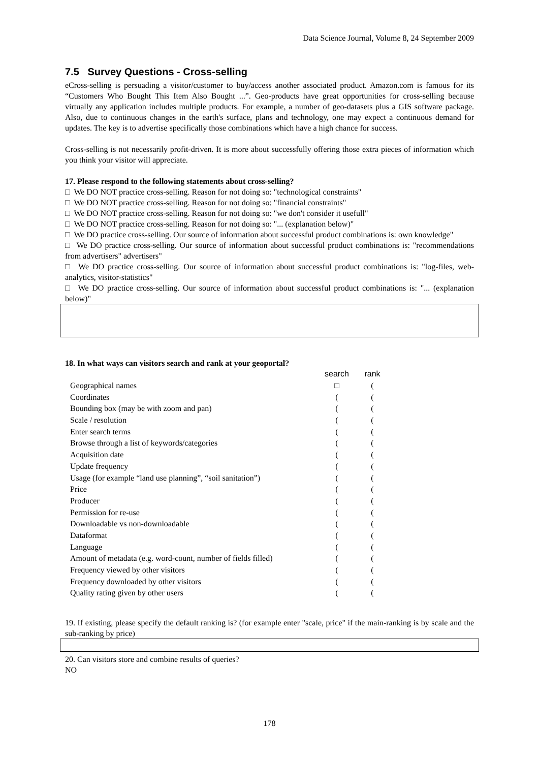Data Science Journal, Volume 8, 24 September 2009
7.5 Survey Questions - Cross-selling
eCross-selling is persuading a visitor/customer to buy/access another associated product. Amazon.com is famous for its “Customers Who Bought This Item Also Bought ...”. Geo-products have great opportunities for cross-selling because virtually any application includes multiple products. For example, a number of geo-datasets plus a GIS software package. Also, due to continuous changes in the earth's surface, plans and technology, one may expect a continuous demand for updates. The key is to advertise specifically those combinations which have a high chance for success.
Cross-selling is not necessarily profit-driven. It is more about successfully offering those extra pieces of information which you think your visitor will appreciate.
17. Please respond to the following statements about cross-selling?
□ We DO NOT practice cross-selling. Reason for not doing so: "technological constraints"
□ We DO NOT practice cross-selling. Reason for not doing so: "financial constraints"
□ We DO NOT practice cross-selling. Reason for not doing so: "we don't consider it usefull"
□ We DO NOT practice cross-selling. Reason for not doing so: "... (explanation below)"
□ We DO practice cross-selling. Our source of information about successful product combinations is: own knowledge"
□ We DO practice cross-selling. Our source of information about successful product combinations is: "recommendations from advertisers" advertisers"
□ We DO practice cross-selling. Our source of information about successful product combinations is: "log-files, web-analytics, visitor-statistics"
□ We DO practice cross-selling. Our source of information about successful product combinations is: "... (explanation below)"
18. In what ways can visitors search and rank at your geoportal?
| | search | rank |
| Geographical names | □ | ( |
| Coordinates | ( | ( |
| Bounding box (may be with zoom and pan) | ( | ( |
| Scale / resolution | ( | ( |
| Enter search terms | ( | ( |
| Browse through a list of keywords/categories | ( | ( |
| Acquisition date | ( | ( |
| Update frequency | ( | ( |
| Usage (for example “land use planning”, “soil sanitation”) | ( | ( |
| Price | ( | ( |
| Producer | ( | ( |
| Permission for re-use | ( | ( |
| Downloadable vs non-downloadable | ( | ( |
| Dataformat | ( | ( |
| Language | ( | ( |
| Amount of metadata (e.g. word-count, number of fields filled) | ( | ( |
| Frequency viewed by other visitors | ( | ( |
| Frequency downloaded by other visitors | ( | ( |
| Quality rating given by other users | ( | ( |
19. If existing, please specify the default ranking is? (for example enter "scale, price" if the main-ranking is by scale and the sub-ranking by price)
20. Can visitors store and combine results of queries?
NO
178